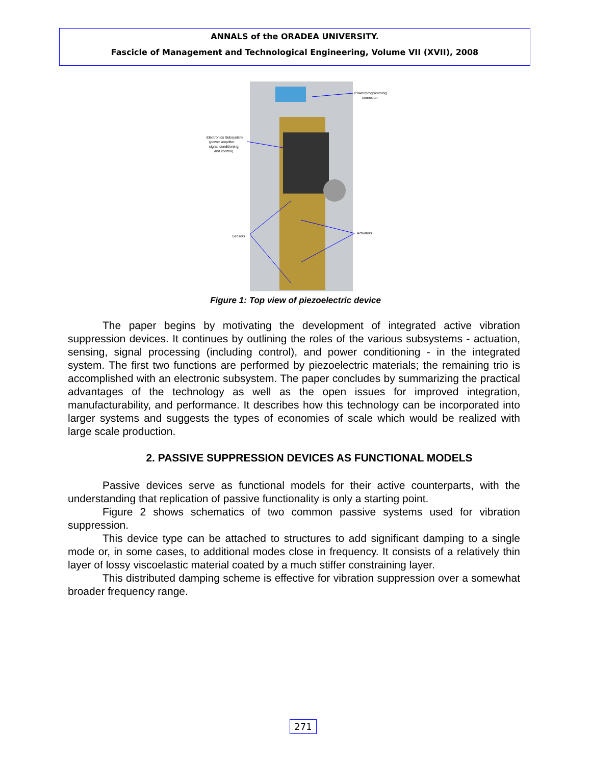ANNALS of the ORADEA UNIVERSITY.
Fascicle of Management and Technological Engineering, Volume VII (XVII), 2008
Power/programming
connector
Electronics Subsystem
(power amplifier
signal conditioning,
and control)
Sensors
Actuators
Figure 1: Top view of piezoelectric device
The paper begins by motivating the development of integrated active vibration suppression devices. It continues by outlining the roles of the various subsystems - actuation, sensing, signal processing (including control), and power conditioning - in the integrated system. The first two functions are performed by piezoelectric materials; the remaining trio is accomplished with an electronic subsystem. The paper concludes by summarizing the practical advantages of the technology as well as the open issues for improved integration, manufacturability, and performance. It describes how this technology can be incorporated into larger systems and suggests the types of economies of scale which would be realized with large scale production.
2. PASSIVE SUPPRESSION DEVICES AS FUNCTIONAL MODELS
Passive devices serve as functional models for their active counterparts, with the understanding that replication of passive functionality is only a starting point.
Figure 2 shows schematics of two common passive systems used for vibration suppression.
This device type can be attached to structures to add significant damping to a single mode or, in some cases, to additional modes close in frequency. It consists of a relatively thin layer of lossy viscoelastic material coated by a much stiffer constraining layer.
This distributed damping scheme is effective for vibration suppression over a somewhat broader frequency range.
271